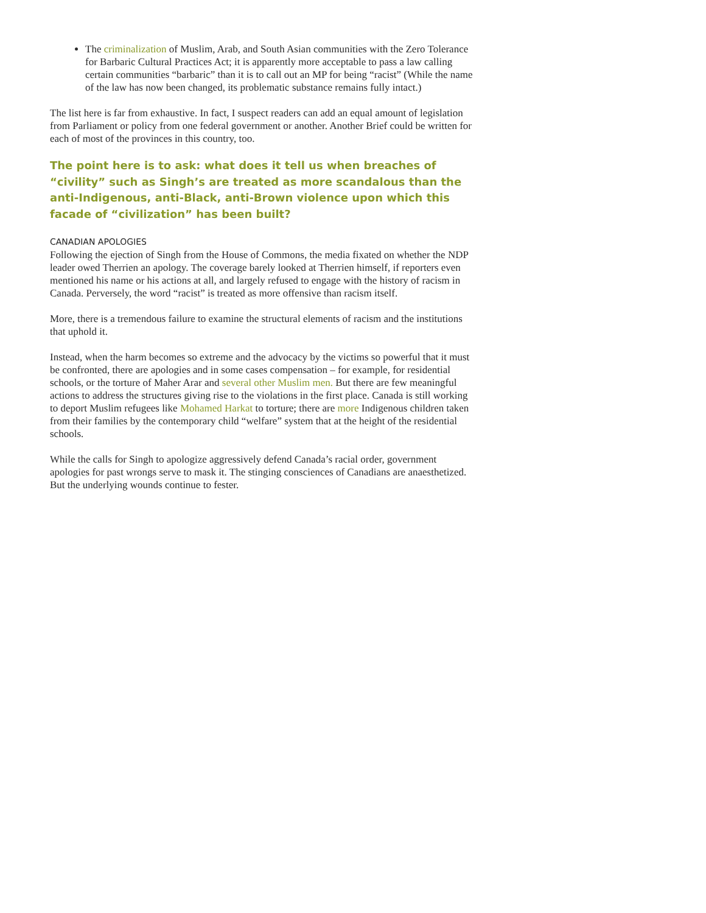The criminalization of Muslim, Arab, and South Asian communities with the Zero Tolerance for Barbaric Cultural Practices Act; it is apparently more acceptable to pass a law calling certain communities “barbaric” than it is to call out an MP for being “racist” (While the name of the law has now been changed, its problematic substance remains fully intact.)
The list here is far from exhaustive. In fact, I suspect readers can add an equal amount of legislation from Parliament or policy from one federal government or another. Another Brief could be written for each of most of the provinces in this country, too.
The point here is to ask: what does it tell us when breaches of “civility” such as Singh’s are treated as more scandalous than the anti-Indigenous, anti-Black, anti-Brown violence upon which this facade of “civilization” has been built?
CANADIAN APOLOGIES
Following the ejection of Singh from the House of Commons, the media fixated on whether the NDP leader owed Therrien an apology. The coverage barely looked at Therrien himself, if reporters even mentioned his name or his actions at all, and largely refused to engage with the history of racism in Canada. Perversely, the word “racist” is treated as more offensive than racism itself.
More, there is a tremendous failure to examine the structural elements of racism and the institutions that uphold it.
Instead, when the harm becomes so extreme and the advocacy by the victims so powerful that it must be confronted, there are apologies and in some cases compensation – for example, for residential schools, or the torture of Maher Arar and several other Muslim men. But there are few meaningful actions to address the structures giving rise to the violations in the first place. Canada is still working to deport Muslim refugees like Mohamed Harkat to torture; there are more Indigenous children taken from their families by the contemporary child “welfare” system that at the height of the residential schools.
While the calls for Singh to apologize aggressively defend Canada’s racial order, government apologies for past wrongs serve to mask it. The stinging consciences of Canadians are anaesthetized. But the underlying wounds continue to fester.